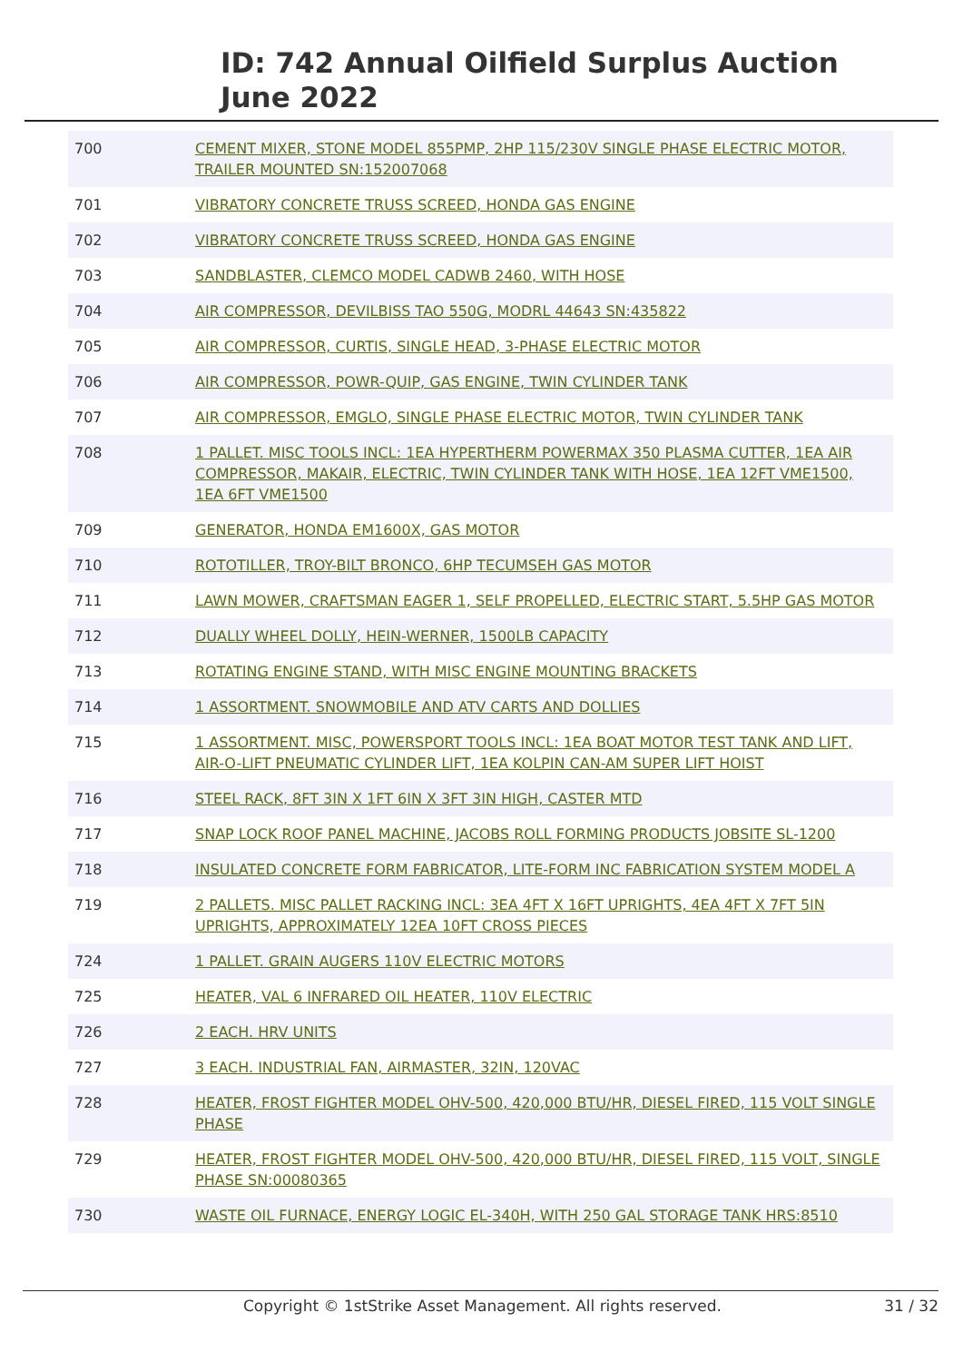ID: 742 Annual Oilfield Surplus Auction
June 2022
| 700 | CEMENT MIXER, STONE MODEL 855PMP, 2HP 115/230V SINGLE PHASE ELECTRIC MOTOR, TRAILER MOUNTED SN:152007068 |
| 701 | VIBRATORY CONCRETE TRUSS SCREED, HONDA GAS ENGINE |
| 702 | VIBRATORY CONCRETE TRUSS SCREED, HONDA GAS ENGINE |
| 703 | SANDBLASTER, CLEMCO MODEL CADWB 2460, WITH HOSE |
| 704 | AIR COMPRESSOR, DEVILBISS TAO 550G, MODRL 44643 SN:435822 |
| 705 | AIR COMPRESSOR, CURTIS, SINGLE HEAD, 3-PHASE ELECTRIC MOTOR |
| 706 | AIR COMPRESSOR, POWR-QUIP, GAS ENGINE, TWIN CYLINDER TANK |
| 707 | AIR COMPRESSOR, EMGLO, SINGLE PHASE ELECTRIC MOTOR, TWIN CYLINDER TANK |
| 708 | 1 PALLET. MISC TOOLS INCL: 1EA HYPERTHERM POWERMAX 350 PLASMA CUTTER, 1EA AIR COMPRESSOR, MAKAIR, ELECTRIC, TWIN CYLINDER TANK WITH HOSE, 1EA 12FT VME1500, 1EA 6FT VME1500 |
| 709 | GENERATOR, HONDA EM1600X, GAS MOTOR |
| 710 | ROTOTILLER, TROY-BILT BRONCO, 6HP TECUMSEH GAS MOTOR |
| 711 | LAWN MOWER, CRAFTSMAN EAGER 1, SELF PROPELLED, ELECTRIC START, 5.5HP GAS MOTOR |
| 712 | DUALLY WHEEL DOLLY, HEIN-WERNER, 1500LB CAPACITY |
| 713 | ROTATING ENGINE STAND, WITH MISC ENGINE MOUNTING BRACKETS |
| 714 | 1 ASSORTMENT. SNOWMOBILE AND ATV CARTS AND DOLLIES |
| 715 | 1 ASSORTMENT. MISC, POWERSPORT TOOLS INCL: 1EA BOAT MOTOR TEST TANK AND LIFT, AIR-O-LIFT PNEUMATIC CYLINDER LIFT, 1EA KOLPIN CAN-AM SUPER LIFT HOIST |
| 716 | STEEL RACK, 8FT 3IN X 1FT 6IN X 3FT 3IN HIGH, CASTER MTD |
| 717 | SNAP LOCK ROOF PANEL MACHINE, JACOBS ROLL FORMING PRODUCTS JOBSITE SL-1200 |
| 718 | INSULATED CONCRETE FORM FABRICATOR, LITE-FORM INC FABRICATION SYSTEM MODEL A |
| 719 | 2 PALLETS. MISC PALLET RACKING INCL: 3EA 4FT X 16FT UPRIGHTS, 4EA 4FT X 7FT 5IN UPRIGHTS, APPROXIMATELY 12EA 10FT CROSS PIECES |
| 724 | 1 PALLET. GRAIN AUGERS 110V ELECTRIC MOTORS |
| 725 | HEATER, VAL 6 INFRARED OIL HEATER, 110V ELECTRIC |
| 726 | 2 EACH. HRV UNITS |
| 727 | 3 EACH. INDUSTRIAL FAN, AIRMASTER, 32IN, 120VAC |
| 728 | HEATER, FROST FIGHTER MODEL OHV-500, 420,000 BTU/HR, DIESEL FIRED, 115 VOLT SINGLE PHASE |
| 729 | HEATER, FROST FIGHTER MODEL OHV-500, 420,000 BTU/HR, DIESEL FIRED, 115 VOLT, SINGLE PHASE SN:00080365 |
| 730 | WASTE OIL FURNACE, ENERGY LOGIC EL-340H, WITH 250 GAL STORAGE TANK HRS:8510 |
Copyright © 1stStrike Asset Management. All rights reserved. 31 / 32